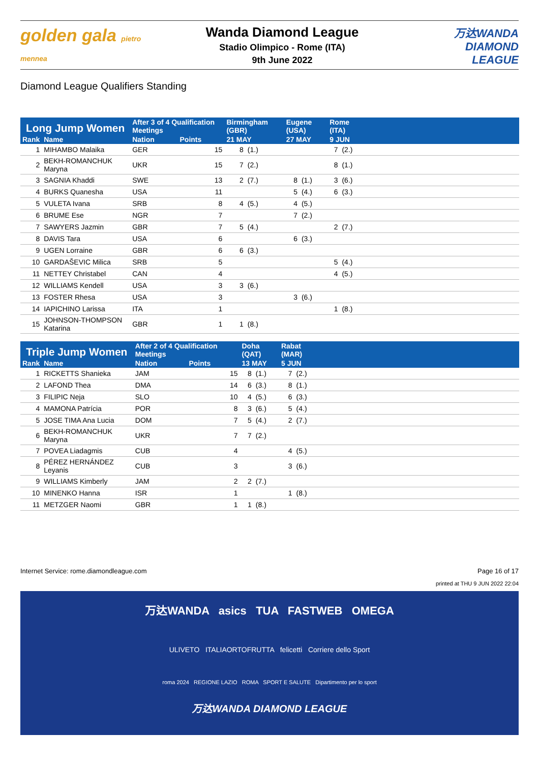golden gala pietro mennea
Wanda Diamond League
Stadio Olimpico - Rome (ITA)
9th June 2022
万达WANDA
DIAMOND LEAGUE
Diamond League Qualifiers Standing
| Long Jump Women | | After 3 of 4 Qualification Meetings | | Birmingham (GBR) | | Eugene (USA) | | Rome (ITA) | | |
| --- | --- | --- | --- | --- | --- | --- | --- | --- | --- | --- |
| Rank | Name | Nation | Points | 21 MAY | | 27 MAY | | 9 JUN | | |
| 1 | MIHAMBO Malaika | GER | 15 | 8 | (1.) | | | 7 | (2.) | |
| 2 | BEKH-ROMANCHUK Maryna | UKR | 15 | 7 | (2.) | | | 8 | (1.) | |
| 3 | SAGNIA Khaddi | SWE | 13 | 2 | (7.) | 8 | (1.) | 3 | (6.) | |
| 4 | BURKS Quanesha | USA | 11 | | | 5 | (4.) | 6 | (3.) | |
| 5 | VULETA Ivana | SRB | 8 | 4 | (5.) | 4 | (5.) | | | |
| 6 | BRUME Ese | NGR | 7 | | | 7 | (2.) | | | |
| 7 | SAWYERS Jazmin | GBR | 7 | 5 | (4.) | | | 2 | (7.) | |
| 8 | DAVIS Tara | USA | 6 | | | 6 | (3.) | | | |
| 9 | UGEN Lorraine | GBR | 6 | 6 | (3.) | | | | | |
| 10 | GARDAŠEVIC Milica | SRB | 5 | | | | | 5 | (4.) | |
| 11 | NETTEY Christabel | CAN | 4 | | | | | 4 | (5.) | |
| 12 | WILLIAMS Kendell | USA | 3 | 3 | (6.) | | | | | |
| 13 | FOSTER Rhesa | USA | 3 | | | 3 | (6.) | | | |
| 14 | IAPICHINO Larissa | ITA | 1 | | | | | 1 | (8.) | |
| 15 | JOHNSON-THOMPSON Katarina | GBR | 1 | 1 | (8.) | | | | | |
| Triple Jump Women | | After 2 of 4 Qualification Meetings | | Doha (QAT) | | Rabat (MAR) | | |
| --- | --- | --- | --- | --- | --- | --- | --- | --- |
| Rank | Name | Nation | Points | 13 MAY | | 5 JUN | | |
| 1 | RICKETTS Shanieka | JAM | 15 | 8 | (1.) | 7 | (2.) | |
| 2 | LAFOND Thea | DMA | 14 | 6 | (3.) | 8 | (1.) | |
| 3 | FILIPIC Neja | SLO | 10 | 4 | (5.) | 6 | (3.) | |
| 4 | MAMONA Patrícia | POR | 8 | 3 | (6.) | 5 | (4.) | |
| 5 | JOSE TIMA Ana Lucia | DOM | 7 | 5 | (4.) | 2 | (7.) | |
| 6 | BEKH-ROMANCHUK Maryna | UKR | 7 | 7 | (2.) | | | |
| 7 | POVEA Liadagmis | CUB | 4 | | | 4 | (5.) | |
| 8 | PÉREZ HERNÁNDEZ Leyanis | CUB | 3 | | | 3 | (6.) | |
| 9 | WILLIAMS Kimberly | JAM | 2 | 2 | (7.) | | | |
| 10 | MINENKO Hanna | ISR | 1 | | | 1 | (8.) | |
| 11 | METZGER Naomi | GBR | 1 | 1 | (8.) | | | |
Internet Service: rome.diamondleague.com Page 16 of 17
printed at THU 9 JUN 2022 22:04
万达WANDA asics TUA FASTWEB OMEGA
ULIVETO ITALIAORTOFRUTTA felicetti Corriere dello Sport
roma 2024 REGIONE LAZIO ROMA SPORT E SALUTE Dipartimento per lo sport
万达WANDA DIAMOND LEAGUE